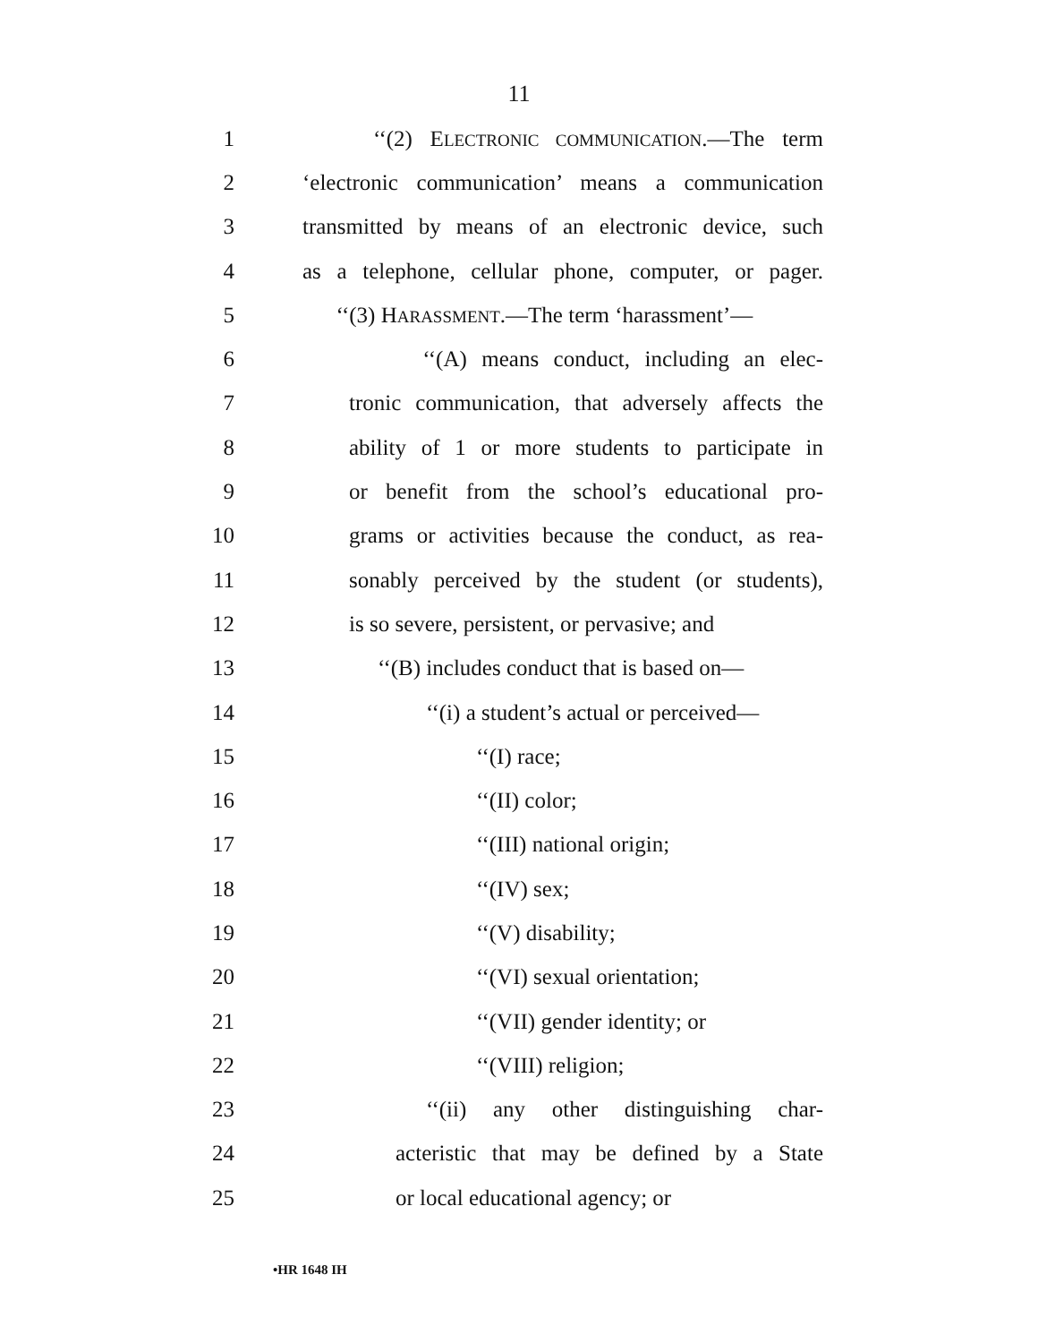11
1 ‘‘(2) ELECTRONIC COMMUNICATION.—The term
2 ‘electronic communication’ means a communication
3 transmitted by means of an electronic device, such
4 as a telephone, cellular phone, computer, or pager.
5 ‘‘(3) HARASSMENT.—The term ‘harassment’—
6 ‘‘(A) means conduct, including an elec-
7 tronic communication, that adversely affects the
8 ability of 1 or more students to participate in
9 or benefit from the school’s educational pro-
10 grams or activities because the conduct, as rea-
11 sonably perceived by the student (or students),
12 is so severe, persistent, or pervasive; and
13 ‘‘(B) includes conduct that is based on—
14 ‘‘(i) a student’s actual or perceived—
15 ‘‘(I) race;
16 ‘‘(II) color;
17 ‘‘(III) national origin;
18 ‘‘(IV) sex;
19 ‘‘(V) disability;
20 ‘‘(VI) sexual orientation;
21 ‘‘(VII) gender identity; or
22 ‘‘(VIII) religion;
23 ‘‘(ii) any other distinguishing char-
24 acteristic that may be defined by a State
25 or local educational agency; or
•HR 1648 IH